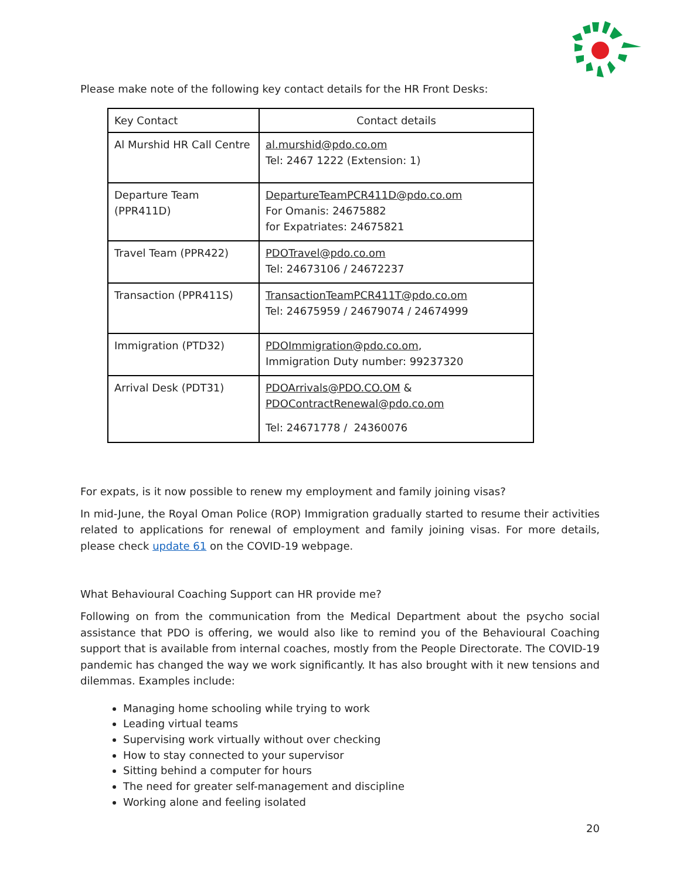Please make note of the following key contact details for the HR Front Desks:
| Key Contact | Contact details |
| --- | --- |
| Al Murshid HR Call Centre | al.murshid@pdo.co.om Tel: 2467 1222 (Extension: 1) |
| Departure Team (PPR411D) | DepartureTeamPCR411D@pdo.co.om For Omanis: 24675882 for Expatriates: 24675821 |
| Travel Team (PPR422) | PDOTravel@pdo.co.om Tel: 24673106 / 24672237 |
| Transaction (PPR411S) | TransactionTeamPCR411T@pdo.co.om Tel: 24675959 / 24679074 / 24674999 |
| Immigration (PTD32) | PDOImmigration@pdo.co.om , Immigration Duty number: 99237320 |
| Arrival Desk (PDT31) | PDOArrivals@PDO.CO.OM & PDOContractRenewal@pdo.co.om Tel: 24671778 / 24360076 |
For expats, is it now possible to renew my employment and family joining visas?
In mid-June, the Royal Oman Police (ROP) Immigration gradually started to resume their activities related to applications for renewal of employment and family joining visas. For more details, please check update 61 on the COVID-19 webpage.
What Behavioural Coaching Support can HR provide me?
Following on from the communication from the Medical Department about the psycho social assistance that PDO is offering, we would also like to remind you of the Behavioural Coaching support that is available from internal coaches, mostly from the People Directorate. The COVID-19 pandemic has changed the way we work significantly. It has also brought with it new tensions and dilemmas. Examples include:
Managing home schooling while trying to work
Leading virtual teams
Supervising work virtually without over checking
How to stay connected to your supervisor
Sitting behind a computer for hours
The need for greater self-management and discipline
Working alone and feeling isolated
20